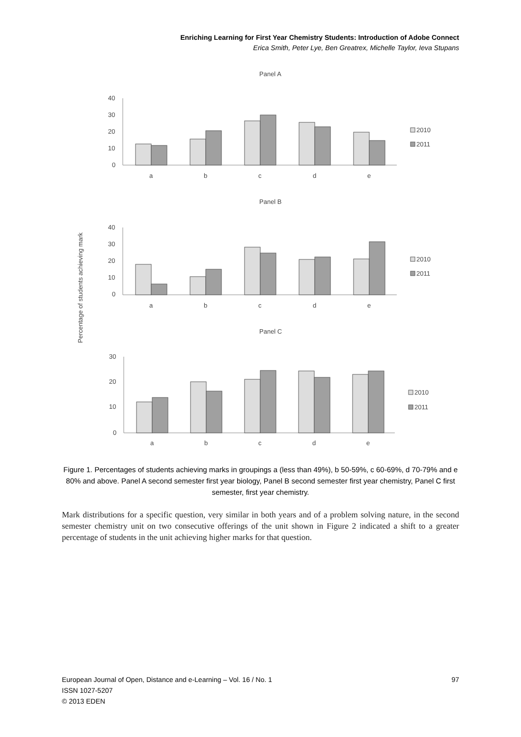Enriching Learning for First Year Chemistry Students: Introduction of Adobe Connect
Erica Smith, Peter Lye, Ben Greatrex, Michelle Taylor, Ieva Stupans
Percentage of students achieving mark
Panel A
40
30
20
10
0
a
b
c
d
e
2010
2011
Panel B
40
30
20
10
0
a
b
c
d
e
2010
2011
Panel C
30
20
10
0
a
b
c
d
e
2010
2011
Figure 1. Percentages of students achieving marks in groupings a (less than 49%), b 50-59%, c 60-69%, d 70-79% and e 80% and above. Panel A second semester first year biology, Panel B second semester first year chemistry, Panel C first semester, first year chemistry.
Mark distributions for a specific question, very similar in both years and of a problem solving nature, in the second semester chemistry unit on two consecutive offerings of the unit shown in Figure 2 indicated a shift to a greater percentage of students in the unit achieving higher marks for that question.
European Journal of Open, Distance and e-Learning – Vol. 16 / No. 1 97
ISSN 1027-5207
© 2013 EDEN